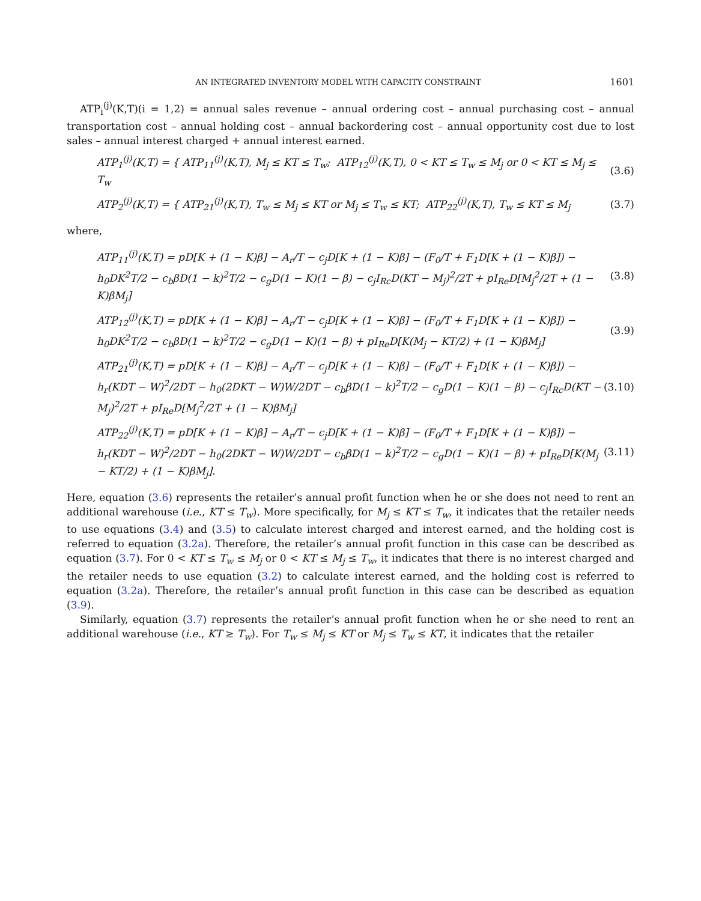AN INTEGRATED INVENTORY MODEL WITH CAPACITY CONSTRAINT 1601
ATP<sub>i</sub><sup>(j)</sup>(K,T)(i = 1,2) = annual sales revenue – annual ordering cost – annual purchasing cost – annual transportation cost – annual holding cost – annual backordering cost – annual opportunity cost due to lost sales – annual interest charged + annual interest earned.
ATP<sub>1</sub><sup>(j)</sup>(K,T) = { ATP<sub>11</sub><sup>(j)</sup>(K,T), M<sub>j</sub> ≤ KT ≤ T<sub>w</sub>; ATP<sub>12</sub><sup>(j)</sup>(K,T), 0 < KT ≤ T<sub>w</sub> ≤ M<sub>j</sub> or 0 < KT ≤ M<sub>j</sub> ≤ T<sub>w</sub>
(3.6)
ATP<sub>2</sub><sup>(j)</sup>(K,T) = { ATP<sub>21</sub><sup>(j)</sup>(K,T), T<sub>w</sub> ≤ M<sub>j</sub> ≤ KT or M<sub>j</sub> ≤ T<sub>w</sub> ≤ KT; ATP<sub>22</sub><sup>(j)</sup>(K,T), T<sub>w</sub> ≤ KT ≤ M<sub>j</sub>
(3.7)
where,
ATP<sub>11</sub><sup>(j)</sup>(K,T) = pD[K + (1 − K)β] − A<sub>r</sub>/T − c<sub>j</sub>D[K + (1 − K)β] − (F<sub>0</sub>/T + F<sub>1</sub>D[K + (1 − K)β]) − h<sub>0</sub>DK<sup>2</sup>T/2 − c<sub>b</sub>βD(1 − k)<sup>2</sup>T/2 − c<sub>g</sub>D(1 − K)(1 − β) − c<sub>j</sub>I<sub>Rc</sub>D(KT − M<sub>j</sub>)<sup>2</sup>/2T + pI<sub>Re</sub>D[M<sub>j</sub><sup>2</sup>/2T + (1 − K)βM<sub>j</sub>]
(3.8)
ATP<sub>12</sub><sup>(j)</sup>(K,T) = pD[K + (1 − K)β] − A<sub>r</sub>/T − c<sub>j</sub>D[K + (1 − K)β] − (F<sub>0</sub>/T + F<sub>1</sub>D[K + (1 − K)β]) − h<sub>0</sub>DK<sup>2</sup>T/2 − c<sub>b</sub>βD(1 − k)<sup>2</sup>T/2 − c<sub>g</sub>D(1 − K)(1 − β) + pI<sub>Re</sub>D[K(M<sub>j</sub> − KT/2) + (1 − K)βM<sub>j</sub>]
(3.9)
ATP<sub>21</sub><sup>(j)</sup>(K,T) = pD[K + (1 − K)β] − A<sub>r</sub>/T − c<sub>j</sub>D[K + (1 − K)β] − (F<sub>0</sub>/T + F<sub>1</sub>D[K + (1 − K)β]) − h<sub>r</sub>(KDT − W)<sup>2</sup>/2DT − h<sub>0</sub>(2DKT − W)W/2DT − c<sub>b</sub>βD(1 − k)<sup>2</sup>T/2 − c<sub>g</sub>D(1 − K)(1 − β) − c<sub>j</sub>I<sub>Rc</sub>D(KT − M<sub>j</sub>)<sup>2</sup>/2T + pI<sub>Re</sub>D[M<sub>j</sub><sup>2</sup>/2T + (1 − K)βM<sub>j</sub>]
(3.10)
ATP<sub>22</sub><sup>(j)</sup>(K,T) = pD[K + (1 − K)β] − A<sub>r</sub>/T − c<sub>j</sub>D[K + (1 − K)β] − (F<sub>0</sub>/T + F<sub>1</sub>D[K + (1 − K)β]) − h<sub>r</sub>(KDT − W)<sup>2</sup>/2DT − h<sub>0</sub>(2DKT − W)W/2DT − c<sub>b</sub>βD(1 − k)<sup>2</sup>T/2 − c<sub>g</sub>D(1 − K)(1 − β) + pI<sub>Re</sub>D[K(M<sub>j</sub> − KT/2) + (1 − K)βM<sub>j</sub>].
(3.11)
Here, equation (3.6) represents the retailer’s annual profit function when he or she does not need to rent an additional warehouse (i.e., KT ≤ T<sub>w</sub>). More specifically, for M<sub>j</sub> ≤ KT ≤ T<sub>w</sub>, it indicates that the retailer needs to use equations (3.4) and (3.5) to calculate interest charged and interest earned, and the holding cost is referred to equation (3.2a). Therefore, the retailer’s annual profit function in this case can be described as equation (3.7). For 0 < KT ≤ T<sub>w</sub> ≤ M<sub>j</sub> or 0 < KT ≤ M<sub>j</sub> ≤ T<sub>w</sub>, it indicates that there is no interest charged and the retailer needs to use equation (3.2) to calculate interest earned, and the holding cost is referred to equation (3.2a). Therefore, the retailer’s annual profit function in this case can be described as equation (3.9).
Similarly, equation (3.7) represents the retailer’s annual profit function when he or she need to rent an additional warehouse (i.e., KT ≥ T<sub>w</sub>). For T<sub>w</sub> ≤ M<sub>j</sub> ≤ KT or M<sub>j</sub> ≤ T<sub>w</sub> ≤ KT, it indicates that the retailer